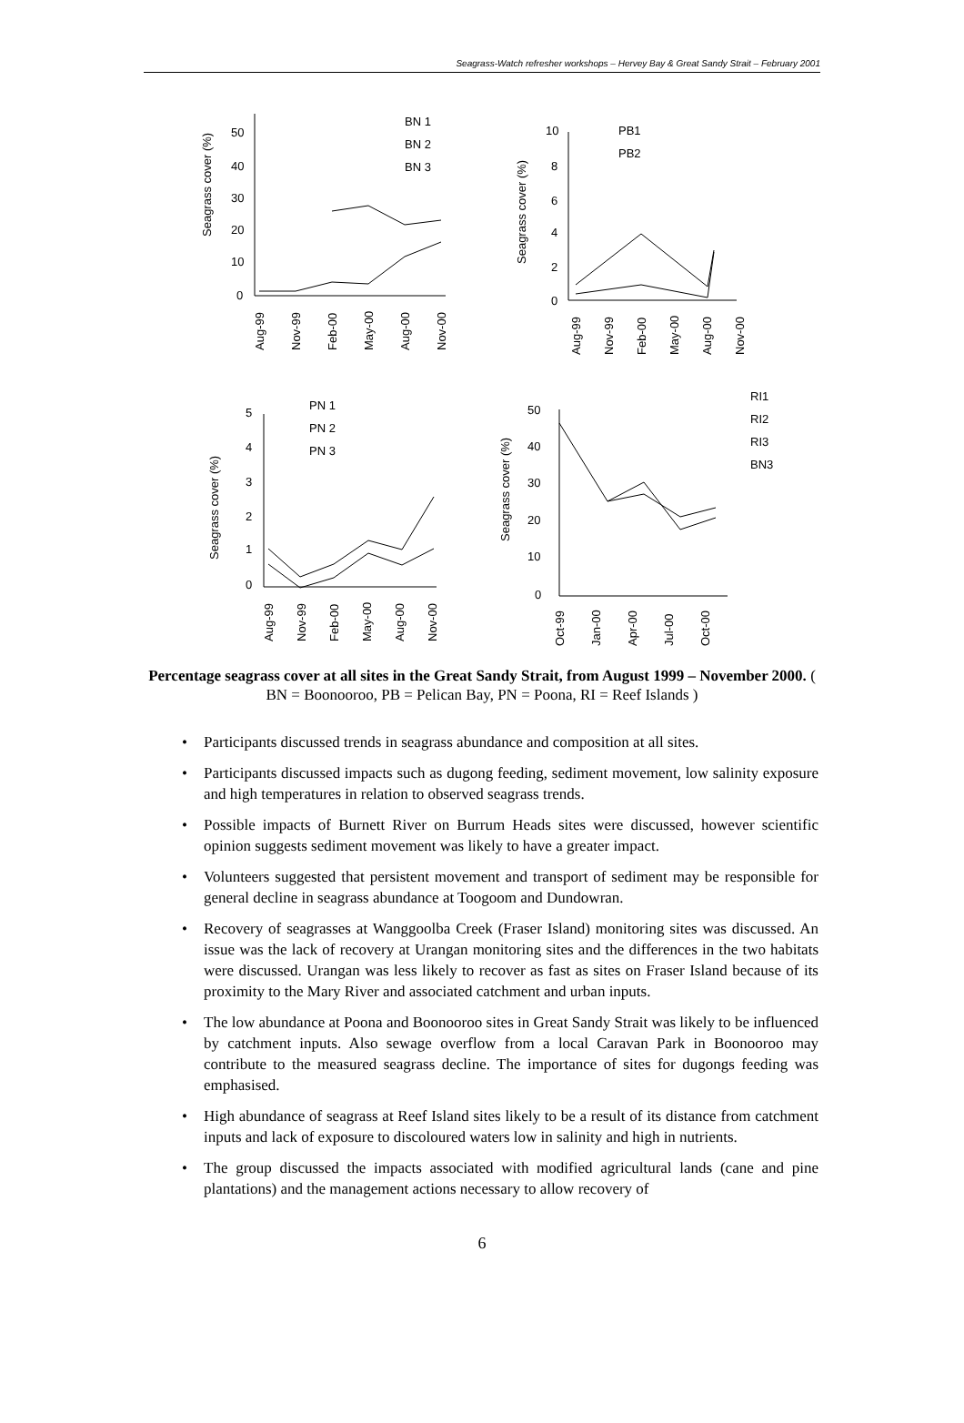Seagrass-Watch refresher workshops – Hervey Bay & Great Sandy Strait – February 2001
Seagrass cover (%)
Seagrass cover (%)
Seagrass cover (%)
Seagrass cover (%)
50
40
30
20
10
0
10
8
6
4
2
0
5
4
3
2
1
0
50
40
30
20
10
0
BN 1
BN 2
BN 3
PB1
PB2
PN 1
PN 2
PN 3
RI1
RI2
RI3
BN3
Aug-99
Nov-99
Feb-00
May-00
Aug-00
Nov-00
Aug-99
Nov-99
Feb-00
May-00
Aug-00
Nov-00
Aug-99
Nov-99
Feb-00
May-00
Aug-00
Nov-00
Oct-99
Jan-00
Apr-00
Jul-00
Oct-00
Percentage seagrass cover at all sites in the Great Sandy Strait, from August 1999 – November 2000. ( BN = Boonooroo, PB = Pelican Bay, PN = Poona, RI = Reef Islands )
• Participants discussed trends in seagrass abundance and composition at all sites.
• Participants discussed impacts such as dugong feeding, sediment movement, low salinity exposure and high temperatures in relation to observed seagrass trends.
• Possible impacts of Burnett River on Burrum Heads sites were discussed, however scientific opinion suggests sediment movement was likely to have a greater impact.
• Volunteers suggested that persistent movement and transport of sediment may be responsible for general decline in seagrass abundance at Toogoom and Dundowran.
• Recovery of seagrasses at Wanggoolba Creek (Fraser Island) monitoring sites was discussed. An issue was the lack of recovery at Urangan monitoring sites and the differences in the two habitats were discussed. Urangan was less likely to recover as fast as sites on Fraser Island because of its proximity to the Mary River and associated catchment and urban inputs.
• The low abundance at Poona and Boonooroo sites in Great Sandy Strait was likely to be influenced by catchment inputs. Also sewage overflow from a local Caravan Park in Boonooroo may contribute to the measured seagrass decline. The importance of sites for dugongs feeding was emphasised.
• High abundance of seagrass at Reef Island sites likely to be a result of its distance from catchment inputs and lack of exposure to discoloured waters low in salinity and high in nutrients.
• The group discussed the impacts associated with modified agricultural lands (cane and pine plantations) and the management actions necessary to allow recovery of
6